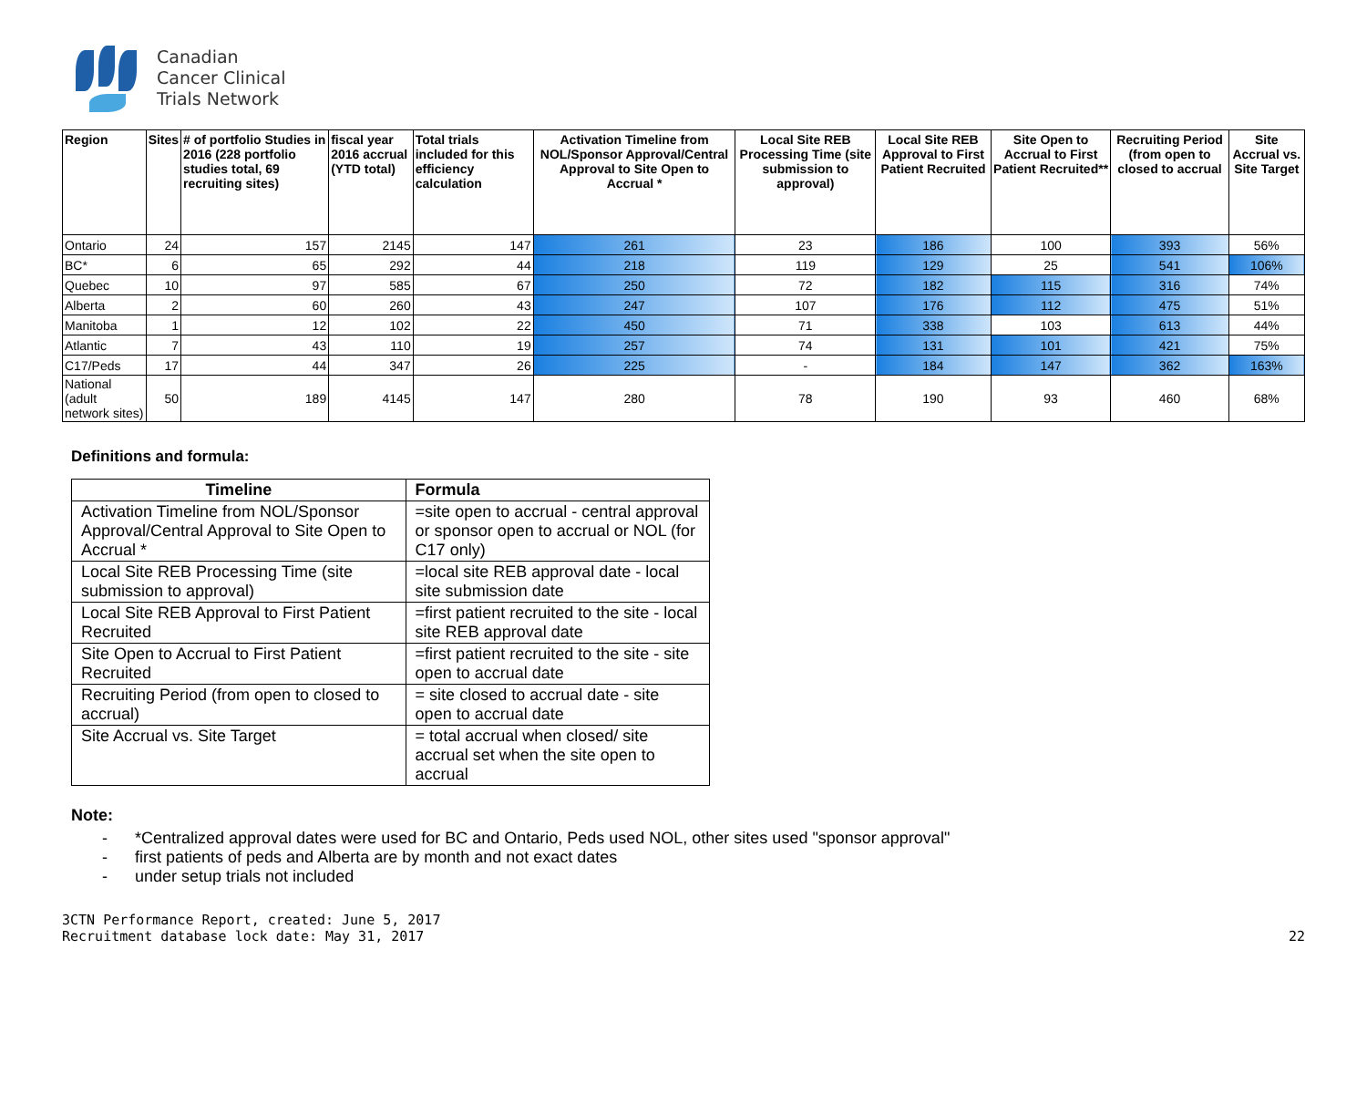Canadian
Cancer Clinical
Trials Network
| Region | Sites | # of portfolio Studies in 2016 (228 portfolio studies total, 69 recruiting sites) | fiscal year 2016 accrual (YTD total) | Total trials included for this efficiency calculation | Activation Timeline from NOL/Sponsor Approval/Central Approval to Site Open to Accrual * | Local Site REB Processing Time (site submission to approval) | Local Site REB Approval to First Patient Recruited | Site Open to Accrual to First Patient Recruited** | Recruiting Period (from open to closed to accrual | Site Accrual vs. Site Target |
| --- | --- | --- | --- | --- | --- | --- | --- | --- | --- | --- |
| Ontario | 24 | 157 | 2145 | 147 | 261 | 23 | 186 | 100 | 393 | 56% |
| BC* | 6 | 65 | 292 | 44 | 218 | 119 | 129 | 25 | 541 | 106% |
| Quebec | 10 | 97 | 585 | 67 | 250 | 72 | 182 | 115 | 316 | 74% |
| Alberta | 2 | 60 | 260 | 43 | 247 | 107 | 176 | 112 | 475 | 51% |
| Manitoba | 1 | 12 | 102 | 22 | 450 | 71 | 338 | 103 | 613 | 44% |
| Atlantic | 7 | 43 | 110 | 19 | 257 | 74 | 131 | 101 | 421 | 75% |
| C17/Peds | 17 | 44 | 347 | 26 | 225 | - | 184 | 147 | 362 | 163% |
| National (adult network sites) | 50 | 189 | 4145 | 147 | 280 | 78 | 190 | 93 | 460 | 68% |
Definitions and formula:
| Timeline | Formula |
| --- | --- |
| Activation Timeline from NOL/Sponsor Approval/Central Approval to Site Open to Accrual * | =site open to accrual - central approval or sponsor open to accrual or NOL (for C17 only) |
| Local Site REB Processing Time (site submission to approval) | =local site REB approval date - local site submission date |
| Local Site REB Approval to First Patient Recruited | =first patient recruited to the site - local site REB approval date |
| Site Open to Accrual to First Patient Recruited | =first patient recruited to the site - site open to accrual date |
| Recruiting Period (from open to closed to accrual) | = site closed to accrual date - site open to accrual date |
| Site Accrual vs. Site Target | = total accrual when closed/ site accrual set when the site open to accrual |
Note:
- *Centralized approval dates were used for BC and Ontario, Peds used NOL, other sites used "sponsor approval"
- first patients of peds and Alberta are by month and not exact dates
- under setup trials not included
3CTN Performance Report, created: June 5, 2017
Recruitment database lock date: May 31, 2017
22